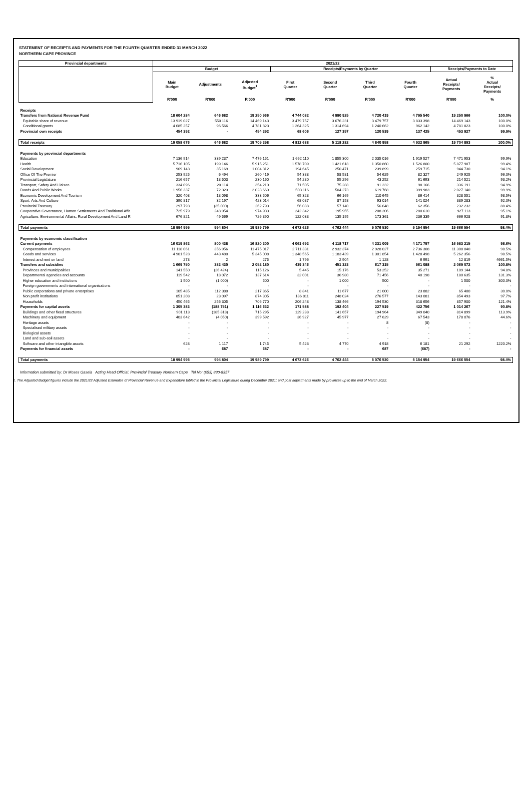STATEMENT OF RECEIPTS AND PAYMENTS FOR THE FOURTH QUARTER ENDED 31 MARCH 2022
NORTHERN CAPE PROVINCE
| Provincial departments | 2021/22 | | | | | | | | |
| --- | --- | --- | --- | --- | --- | --- | --- | --- | --- |
| | Budget | | | Receipts/Payments by Quarter | | | | Receipts/Payments to Date | |
| | Main Budget | Adjustments | Adjusted Budget<sup>1</sup> | First Quarter | Second Quarter | Third Quarter | Fourth Quarter | Actual Receipts/ Payments | % Actual Receipts/ Payments |
| | R'000 | R'000 | R'000 | R'000 | R'000 | R'000 | R'000 | R'000 | % |
| Receipts | | | | | | | | | |
| Transfers from National Revenue Fund | 18 604 284 | 646 682 | 19 250 966 | 4 744 082 | 4 990 925 | 4 720 419 | 4 795 540 | 19 250 966 | 100.0% |
| Equitable share of revenue | 13 919 027 | 550 116 | 14 469 143 | 3 479 757 | 3 676 231 | 3 479 757 | 3 833 398 | 14 469 143 | 100.0% |
| Conditional grants | 4 685 257 | 96 566 | 4 781 823 | 1 264 325 | 1 314 694 | 1 240 662 | 962 142 | 4 781 823 | 100.0% |
| Provincial own receipts | 454 392 | - | 454 392 | 68 606 | 127 357 | 120 539 | 137 425 | 453 927 | 99.9% |
| Total receipts | 19 058 676 | 646 682 | 19 705 358 | 4 812 688 | 5 118 282 | 4 840 958 | 4 932 965 | 19 704 893 | 100.0% |
| Payments by provincial departments | | | | | | | | | |
| Education | 7 136 914 | 339 237 | 7 476 151 | 1 662 110 | 1 855 300 | 2 035 016 | 1 919 527 | 7 471 953 | 99.9% |
| Health | 5 716 105 | 199 146 | 5 915 251 | 1 578 709 | 1 421 618 | 1 350 860 | 1 526 800 | 5 877 987 | 99.4% |
| Social Development | 969 143 | 35 169 | 1 004 312 | 194 645 | 250 471 | 239 899 | 259 715 | 944 730 | 94.1% |
| Office Of The Premier | 253 925 | 6 494 | 260 419 | 54 388 | 58 581 | 54 629 | 82 327 | 249 925 | 96.0% |
| Provincial Legislature | 216 657 | 13 503 | 230 160 | 54 280 | 55 296 | 43 252 | 61 693 | 214 521 | 93.2% |
| Transport, Safety And Liaison | 334 096 | 20 114 | 354 210 | 71 505 | 75 288 | 91 232 | 98 166 | 336 191 | 94.9% |
| Roads And Public Works | 1 956 337 | 72 323 | 2 028 660 | 503 116 | 504 273 | 619 768 | 399 983 | 2 027 140 | 99.9% |
| Economic Development And Tourism | 320 408 | 13 098 | 333 506 | 65 323 | 66 169 | 110 645 | 86 414 | 328 551 | 98.5% |
| Sport, Arts And Culture | 390 817 | 32 197 | 423 014 | 68 087 | 87 158 | 93 014 | 141 024 | 389 283 | 92.0% |
| Provincial Treasury | 297 793 | (35 000) | 262 793 | 56 088 | 57 140 | 56 648 | 62 356 | 232 232 | 88.4% |
| Cooperative Governance, Human Settlements And Traditional Affa | 725 979 | 248 954 | 974 933 | 242 342 | 195 955 | 208 206 | 280 610 | 927 113 | 95.1% |
| Agriculture, Environmental Affairs, Rural Development And Land R | 676 821 | 49 569 | 726 390 | 122 033 | 135 195 | 173 361 | 236 339 | 666 928 | 91.8% |
| Total payments | 18 994 995 | 994 804 | 19 989 799 | 4 672 626 | 4 762 444 | 5 076 530 | 5 154 954 | 19 666 554 | 98.4% |
| Payments by economic classification | | | | | | | | | |
| Current payments | 16 019 862 | 800 438 | 16 820 300 | 4 061 692 | 4 118 717 | 4 231 009 | 4 171 797 | 16 583 215 | 98.6% |
| Compensation of employees | 11 118 061 | 356 956 | 11 475 017 | 2 711 331 | 2 932 374 | 2 928 027 | 2 736 308 | 11 308 040 | 98.5% |
| Goods and services | 4 901 528 | 443 480 | 5 345 008 | 1 348 565 | 1 183 439 | 1 301 854 | 1 428 498 | 5 262 356 | 98.5% |
| Interest and rent on land | 273 | 2 | 275 | 1 796 | 2 904 | 1 128 | 6 991 | 12 819 | 4661.5% |
| Transfers and subsidies | 1 669 750 | 382 430 | 2 052 180 | 439 346 | 451 323 | 617 315 | 561 088 | 2 069 072 | 100.8% |
| Provinces and municipalities | 141 550 | (26 424) | 115 126 | 5 445 | 15 176 | 53 252 | 35 271 | 109 144 | 94.8% |
| Departmental agencies and accounts | 119 542 | 18 072 | 137 614 | 32 001 | 36 980 | 71 456 | 40 198 | 180 635 | 131.3% |
| Higher education and institutions | 1 500 | (1 000) | 500 | - | 1 000 | 500 | - | 1 500 | 300.0% |
| Foreign governments and international organisations | - | - | - | - | - | - | - | - | - |
| Public corporations and private enterprises | 105 485 | 112 380 | 217 865 | 8 841 | 11 677 | 21 000 | 23 882 | 65 400 | 30.0% |
| Non profit institutions | 851 208 | 23 097 | 874 305 | 186 811 | 248 024 | 276 577 | 143 081 | 854 493 | 97.7% |
| Households | 450 465 | 256 305 | 706 770 | 206 248 | 138 466 | 194 530 | 318 656 | 857 900 | 121.4% |
| Payments for capital assets | 1 305 383 | (188 751) | 1 116 632 | 171 588 | 192 404 | 227 519 | 422 756 | 1 014 267 | 90.8% |
| Buildings and other fixed structures | 901 113 | (185 818) | 715 295 | 129 238 | 141 657 | 194 964 | 349 040 | 814 899 | 113.9% |
| Machinery and equipment | 403 642 | (4 050) | 399 592 | 36 927 | 45 977 | 27 629 | 67 543 | 178 076 | 44.6% |
| Heritage assets | - | - | - | - | - | 8 | (8) | - | - |
| Specialised military assets | - | - | - | - | - | - | - | - | - |
| Biological assets | - | - | - | - | - | - | - | - | - |
| Land and sub-soil assets | - | - | - | - | - | - | - | - | - |
| Software and other intangible assets | 628 | 1 117 | 1 745 | 5 423 | 4 770 | 4 918 | 6 181 | 21 292 | 1220.2% |
| Payments for financial assets | - | 687 | 687 | - | - | 687 | (687) | - | - |
| Total payments | 18 994 995 | 994 804 | 19 989 799 | 4 672 626 | 4 762 444 | 5 076 530 | 5 154 954 | 19 666 554 | 98.4% |
Information submitted by: Dr Moses Gasela Acting Head Official: Provincial Treasury Northern Cape Tel No: (053) 830-8357
1. The Adjusted Budget figures include the 2021/22 Adjusted Estimates of Provincial Revenue and Expenditure tabled in the Provincial Legislature during December 2021; and post adjustments made by provinces up to the end of March 2022.